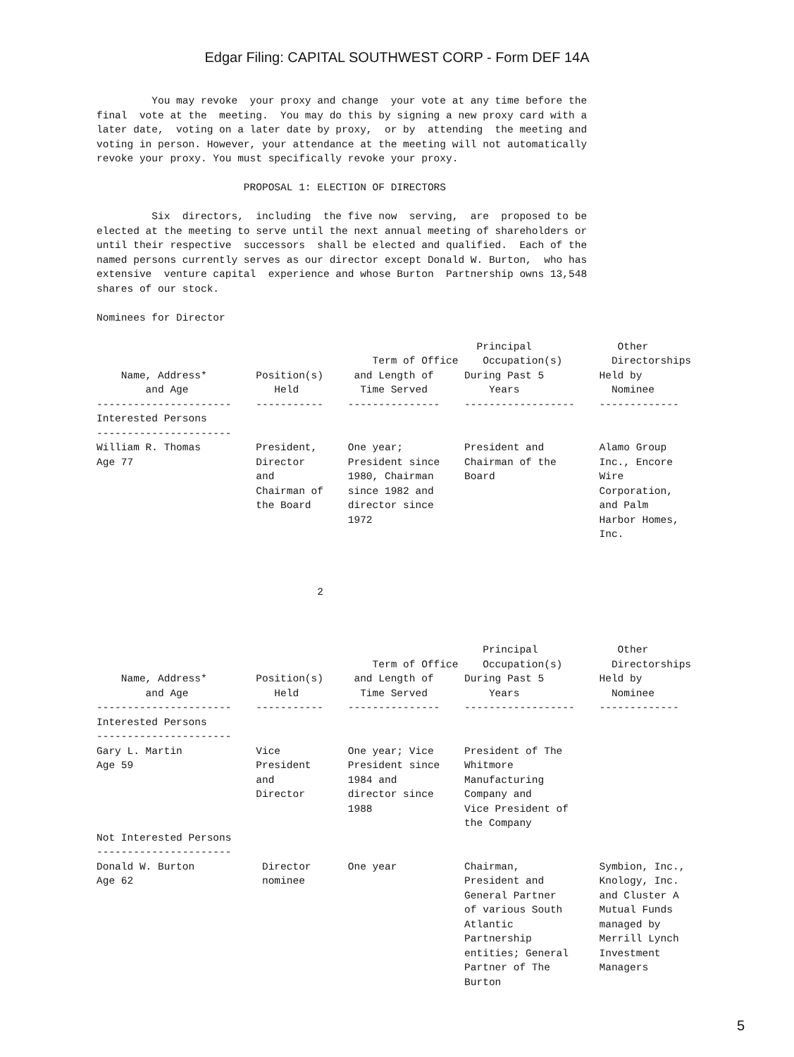Edgar Filing: CAPITAL SOUTHWEST CORP - Form DEF 14A
         You may revoke  your proxy and change  your vote at any time before the
final  vote at the  meeting.  You may do this by signing a new proxy card with a
later date,  voting on a later date by proxy,  or by  attending  the meeting and
voting in person. However, your attendance at the meeting will not automatically
revoke your proxy. You must specifically revoke your proxy.

                        PROPOSAL 1: ELECTION OF DIRECTORS

         Six  directors,  including  the five now  serving,  are  proposed to be
elected at the meeting to serve until the next annual meeting of shareholders or
until their respective  successors  shall be elected and qualified.  Each of the
named persons currently serves as our director except Donald W. Burton,  who has
extensive  venture capital  experience and whose Burton  Partnership owns 13,548
shares of our stock.

Nominees for Director

                                                              Principal              Other
                                             Term of Office    Occupation(s)        Directorships
    Name, Address*        Position(s)     and Length of     During Past 5         Held by
        and Age              Held          Time Served          Years               Nominee
----------------------    -----------    ---------------    ------------------    -------------
Interested Persons
----------------------
William R. Thomas         President,     One year;          President and         Alamo Group
Age 77                    Director       President since    Chairman of the       Inc., Encore
                          and            1980, Chairman     Board                 Wire
                          Chairman of    since 1982 and                           Corporation,
                          the Board      director since                           and Palm
                                         1972                                     Harbor Homes,
                                                                                  Inc.



                                    2



                                                               Principal             Other
                                             Term of Office    Occupation(s)        Directorships
    Name, Address*        Position(s)     and Length of     During Past 5         Held by
        and Age              Held          Time Served          Years               Nominee
----------------------    -----------    ---------------    ------------------    -------------
Interested Persons
----------------------
Gary L. Martin            Vice           One year; Vice     President of The
Age 59                    President      President since    Whitmore
                          and            1984 and           Manufacturing
                          Director       director since     Company and
                                         1988               Vice President of
                                                            the Company
Not Interested Persons
----------------------
Donald W. Burton           Director      One year           Chairman,             Symbion, Inc.,
Age 62                     nominee                          President and         Knology, Inc.
                                                            General Partner       and Cluster A
                                                            of various South      Mutual Funds
                                                            Atlantic              managed by
                                                            Partnership           Merrill Lynch
                                                            entities; General     Investment
                                                            Partner of The        Managers
                                                            Burton
5